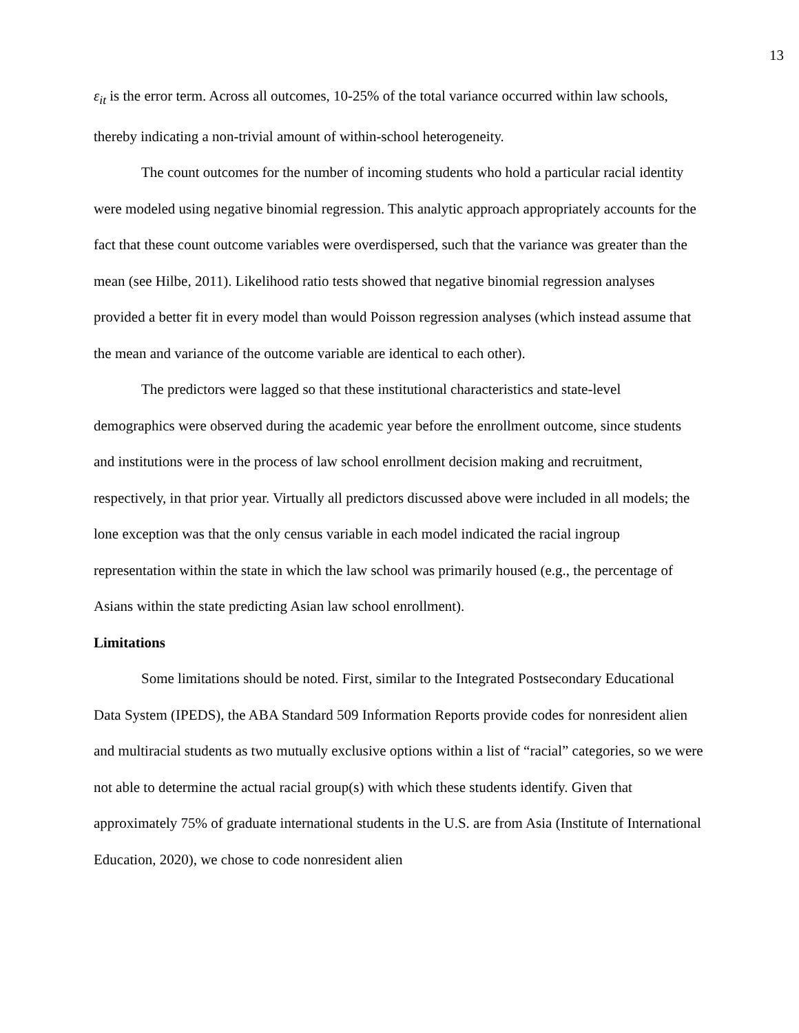13
ε<sub>it</sub> is the error term. Across all outcomes, 10-25% of the total variance occurred within law schools, thereby indicating a non-trivial amount of within-school heterogeneity.
The count outcomes for the number of incoming students who hold a particular racial identity were modeled using negative binomial regression. This analytic approach appropriately accounts for the fact that these count outcome variables were overdispersed, such that the variance was greater than the mean (see Hilbe, 2011). Likelihood ratio tests showed that negative binomial regression analyses provided a better fit in every model than would Poisson regression analyses (which instead assume that the mean and variance of the outcome variable are identical to each other).
The predictors were lagged so that these institutional characteristics and state-level demographics were observed during the academic year before the enrollment outcome, since students and institutions were in the process of law school enrollment decision making and recruitment, respectively, in that prior year. Virtually all predictors discussed above were included in all models; the lone exception was that the only census variable in each model indicated the racial ingroup representation within the state in which the law school was primarily housed (e.g., the percentage of Asians within the state predicting Asian law school enrollment).
Limitations
Some limitations should be noted. First, similar to the Integrated Postsecondary Educational Data System (IPEDS), the ABA Standard 509 Information Reports provide codes for nonresident alien and multiracial students as two mutually exclusive options within a list of “racial” categories, so we were not able to determine the actual racial group(s) with which these students identify. Given that approximately 75% of graduate international students in the U.S. are from Asia (Institute of International Education, 2020), we chose to code nonresident alien